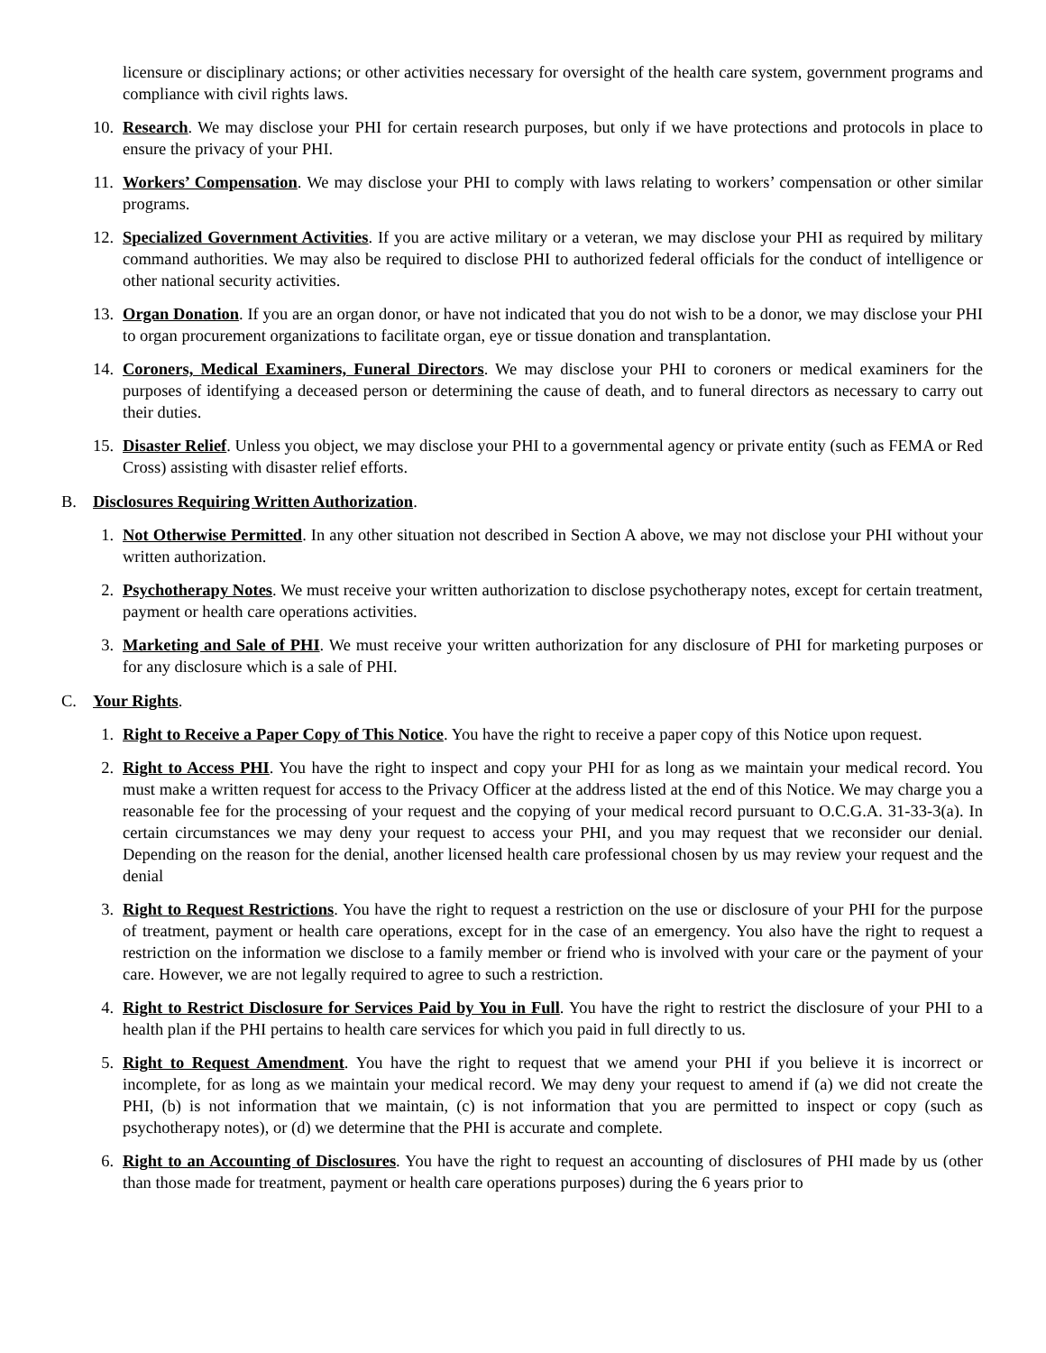licensure or disciplinary actions; or other activities necessary for oversight of the health care system, government programs and compliance with civil rights laws.
10. Research. We may disclose your PHI for certain research purposes, but only if we have protections and protocols in place to ensure the privacy of your PHI.
11. Workers’ Compensation. We may disclose your PHI to comply with laws relating to workers’ compensation or other similar programs.
12. Specialized Government Activities. If you are active military or a veteran, we may disclose your PHI as required by military command authorities. We may also be required to disclose PHI to authorized federal officials for the conduct of intelligence or other national security activities.
13. Organ Donation. If you are an organ donor, or have not indicated that you do not wish to be a donor, we may disclose your PHI to organ procurement organizations to facilitate organ, eye or tissue donation and transplantation.
14. Coroners, Medical Examiners, Funeral Directors. We may disclose your PHI to coroners or medical examiners for the purposes of identifying a deceased person or determining the cause of death, and to funeral directors as necessary to carry out their duties.
15. Disaster Relief. Unless you object, we may disclose your PHI to a governmental agency or private entity (such as FEMA or Red Cross) assisting with disaster relief efforts.
B. Disclosures Requiring Written Authorization.
1. Not Otherwise Permitted. In any other situation not described in Section A above, we may not disclose your PHI without your written authorization.
2. Psychotherapy Notes. We must receive your written authorization to disclose psychotherapy notes, except for certain treatment, payment or health care operations activities.
3. Marketing and Sale of PHI. We must receive your written authorization for any disclosure of PHI for marketing purposes or for any disclosure which is a sale of PHI.
C. Your Rights.
1. Right to Receive a Paper Copy of This Notice. You have the right to receive a paper copy of this Notice upon request.
2. Right to Access PHI. You have the right to inspect and copy your PHI for as long as we maintain your medical record. You must make a written request for access to the Privacy Officer at the address listed at the end of this Notice. We may charge you a reasonable fee for the processing of your request and the copying of your medical record pursuant to O.C.G.A. 31-33-3(a). In certain circumstances we may deny your request to access your PHI, and you may request that we reconsider our denial. Depending on the reason for the denial, another licensed health care professional chosen by us may review your request and the denial
3. Right to Request Restrictions. You have the right to request a restriction on the use or disclosure of your PHI for the purpose of treatment, payment or health care operations, except for in the case of an emergency. You also have the right to request a restriction on the information we disclose to a family member or friend who is involved with your care or the payment of your care. However, we are not legally required to agree to such a restriction.
4. Right to Restrict Disclosure for Services Paid by You in Full. You have the right to restrict the disclosure of your PHI to a health plan if the PHI pertains to health care services for which you paid in full directly to us.
5. Right to Request Amendment. You have the right to request that we amend your PHI if you believe it is incorrect or incomplete, for as long as we maintain your medical record. We may deny your request to amend if (a) we did not create the PHI, (b) is not information that we maintain, (c) is not information that you are permitted to inspect or copy (such as psychotherapy notes), or (d) we determine that the PHI is accurate and complete.
6. Right to an Accounting of Disclosures. You have the right to request an accounting of disclosures of PHI made by us (other than those made for treatment, payment or health care operations purposes) during the 6 years prior to